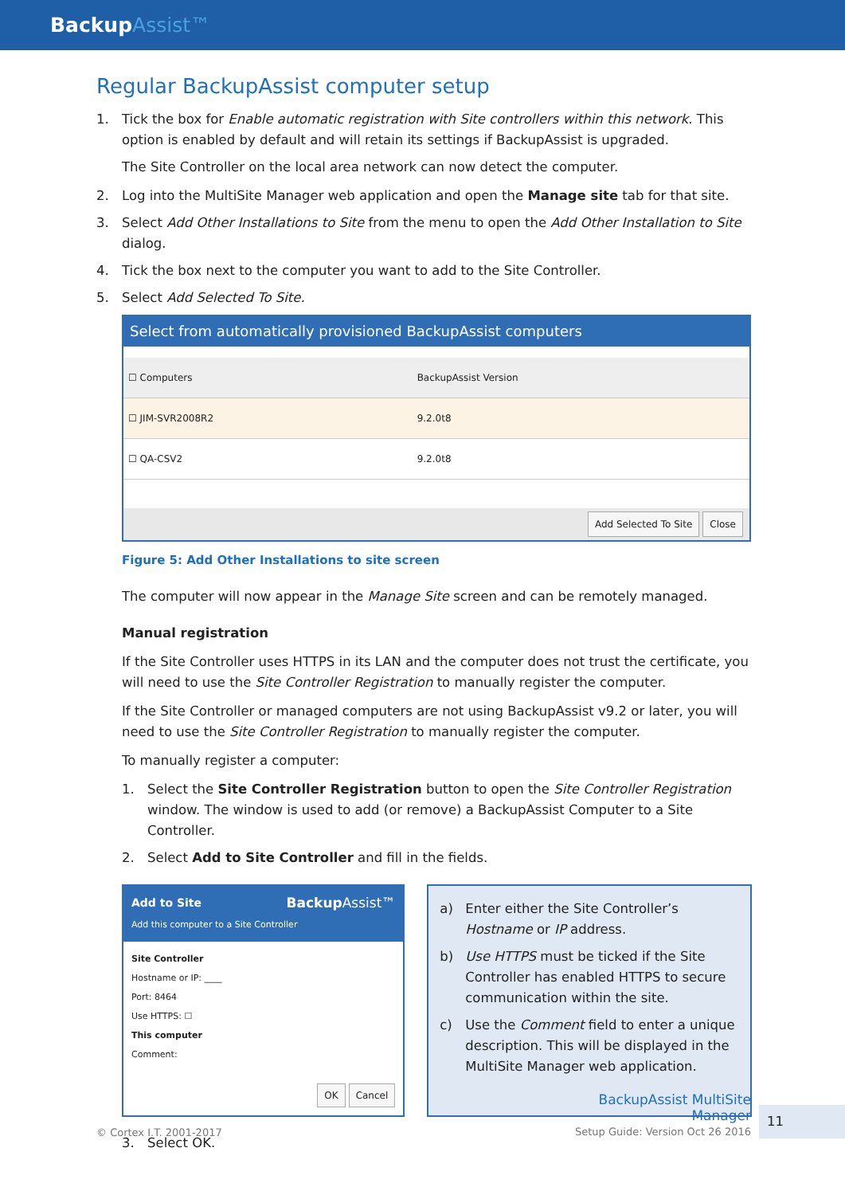BackupAssist™
Regular BackupAssist computer setup
1. Tick the box for Enable automatic registration with Site controllers within this network. This option is enabled by default and will retain its settings if BackupAssist is upgraded.
The Site Controller on the local area network can now detect the computer.
2. Log into the MultiSite Manager web application and open the Manage site tab for that site.
3. Select Add Other Installations to Site from the menu to open the Add Other Installation to Site dialog.
4. Tick the box next to the computer you want to add to the Site Controller.
5. Select Add Selected To Site.
Select from automatically provisioned BackupAssist computers
| ☐ Computers | BackupAssist Version |
| --- | --- |
| ☐ JIM-SVR2008R2 | 9.2.0t8 |
| ☐ QA-CSV2 | 9.2.0t8 |
Add Selected To Site Close
Figure 5: Add Other Installations to site screen
The computer will now appear in the Manage Site screen and can be remotely managed.
Manual registration
If the Site Controller uses HTTPS in its LAN and the computer does not trust the certificate, you will need to use the Site Controller Registration to manually register the computer.
If the Site Controller or managed computers are not using BackupAssist v9.2 or later, you will need to use the Site Controller Registration to manually register the computer.
To manually register a computer:
1. Select the Site Controller Registration button to open the Site Controller Registration window. The window is used to add (or remove) a BackupAssist Computer to a Site Controller.
2. Select Add to Site Controller and fill in the fields.
Add to Site Backup Assist™
Add this computer to a Site Controller
Site Controller
Hostname or IP: ____
Port: 8464
Use HTTPS: ☐
This computer
Comment:
OK Cancel
a) Enter either the Site Controller’s Hostname or IP address.
b) Use HTTPS must be ticked if the Site Controller has enabled HTTPS to secure communication within the site.
c) Use the Comment field to enter a unique description. This will be displayed in the MultiSite Manager web application.
3. Select OK.
© Cortex I.T. 2001-2017
BackupAssist MultiSite Manager
Setup Guide: Version Oct 26 2016
11